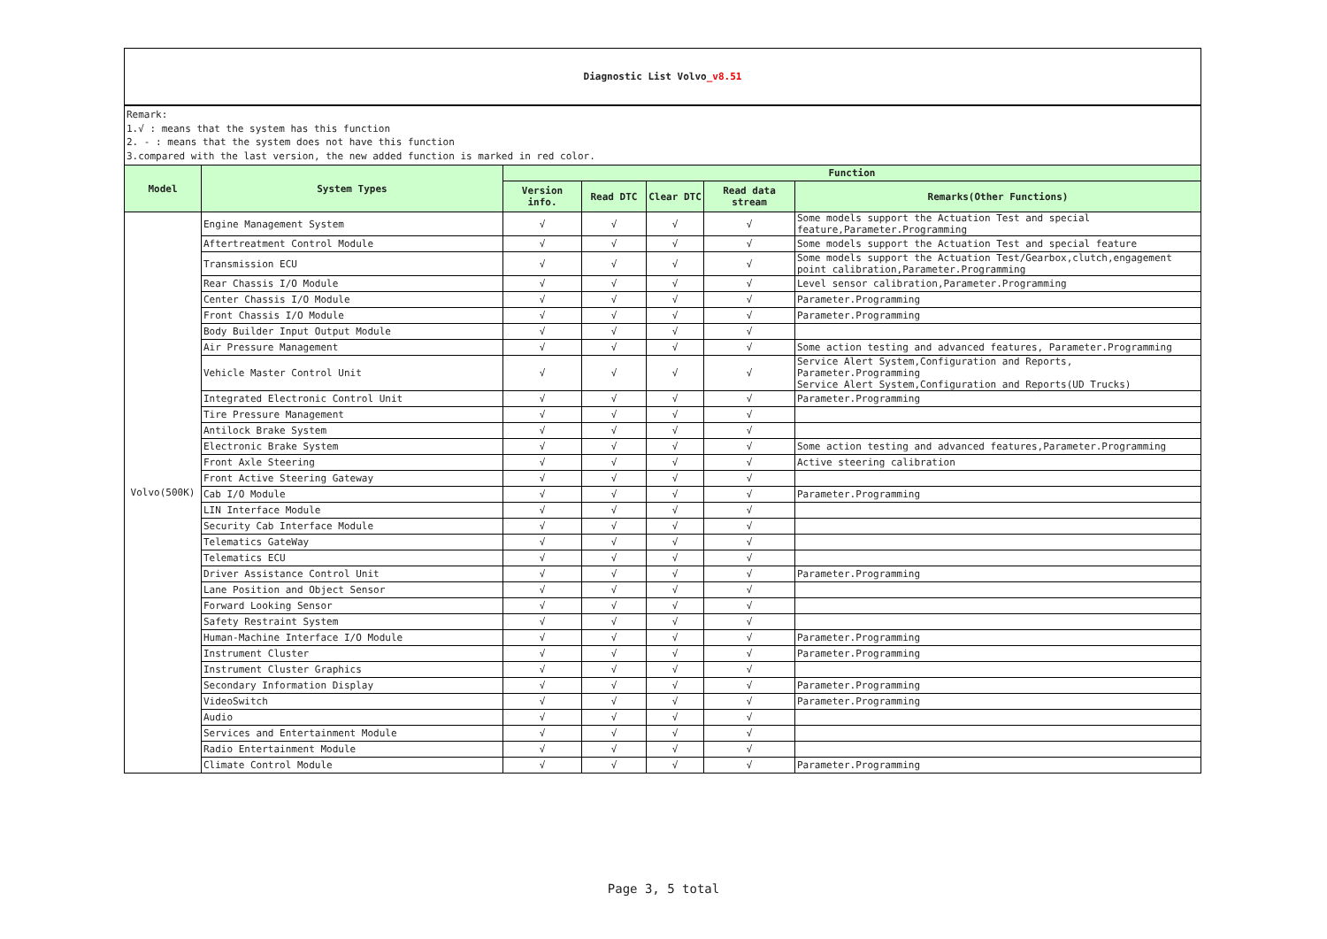Diagnostic List Volvo_v8.51
Remark:
1.√ : means that the system has this function
2. - : means that the system does not have this function
3.compared with the last version, the new added function is marked in red color.
| Model | System Types | Function | | | | |
| --- | --- | --- | --- | --- | --- | --- |
| | | Version info. | Read DTC | Clear DTC | Read data stream | Remarks(Other Functions) |
| Volvo(500K) | Engine Management System | √ | √ | √ | √ | Some models support the Actuation Test and special feature,Parameter.Programming |
| | Aftertreatment Control Module | √ | √ | √ | √ | Some models support the Actuation Test and special feature |
| | Transmission ECU | √ | √ | √ | √ | Some models support the Actuation Test/Gearbox,clutch,engagement point calibration,Parameter.Programming |
| | Rear Chassis I/O Module | √ | √ | √ | √ | Level sensor calibration,Parameter.Programming |
| | Center Chassis I/O Module | √ | √ | √ | √ | Parameter.Programming |
| | Front Chassis I/O Module | √ | √ | √ | √ | Parameter.Programming |
| | Body Builder Input Output Module | √ | √ | √ | √ | |
| | Air Pressure Management | √ | √ | √ | √ | Some action testing and advanced features, Parameter.Programming |
| | Vehicle Master Control Unit | √ | √ | √ | √ | Service Alert System,Configuration and Reports, Parameter.Programming Service Alert System,Configuration and Reports(UD Trucks) |
| | Integrated Electronic Control Unit | √ | √ | √ | √ | Parameter.Programming |
| | Tire Pressure Management | √ | √ | √ | √ | |
| | Antilock Brake System | √ | √ | √ | √ | |
| | Electronic Brake System | √ | √ | √ | √ | Some action testing and advanced features,Parameter.Programming |
| | Front Axle Steering | √ | √ | √ | √ | Active steering calibration |
| | Front Active Steering Gateway | √ | √ | √ | √ | |
| | Cab I/O Module | √ | √ | √ | √ | Parameter.Programming |
| | LIN Interface Module | √ | √ | √ | √ | |
| | Security Cab Interface Module | √ | √ | √ | √ | |
| | Telematics GateWay | √ | √ | √ | √ | |
| | Telematics ECU | √ | √ | √ | √ | |
| | Driver Assistance Control Unit | √ | √ | √ | √ | Parameter.Programming |
| | Lane Position and Object Sensor | √ | √ | √ | √ | |
| | Forward Looking Sensor | √ | √ | √ | √ | |
| | Safety Restraint System | √ | √ | √ | √ | |
| | Human-Machine Interface I/O Module | √ | √ | √ | √ | Parameter.Programming |
| | Instrument Cluster | √ | √ | √ | √ | Parameter.Programming |
| | Instrument Cluster Graphics | √ | √ | √ | √ | |
| | Secondary Information Display | √ | √ | √ | √ | Parameter.Programming |
| | VideoSwitch | √ | √ | √ | √ | Parameter.Programming |
| | Audio | √ | √ | √ | √ | |
| | Services and Entertainment Module | √ | √ | √ | √ | |
| | Radio Entertainment Module | √ | √ | √ | √ | |
| | Climate Control Module | √ | √ | √ | √ | Parameter.Programming |
Page 3, 5 total